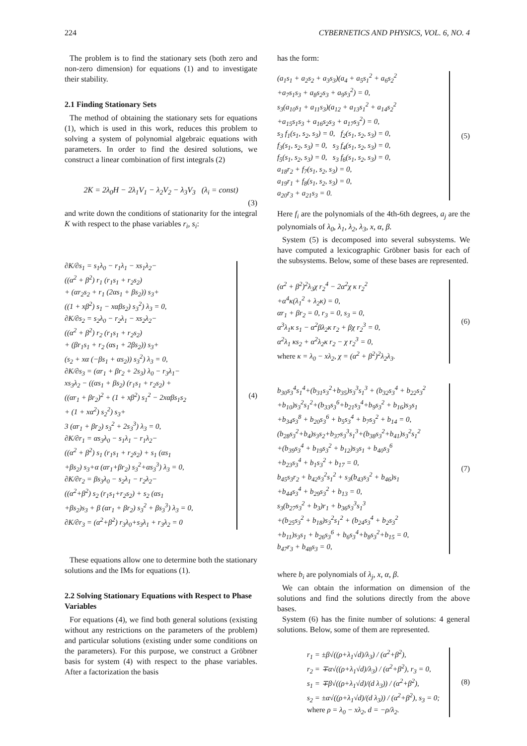224 CYBERNETICS AND PHYSICS, VOL. 6, NO. 4
The problem is to find the stationary sets (both zero and non-zero dimension) for equations (1) and to investigate their stability.
2.1 Finding Stationary Sets
The method of obtaining the stationary sets for equations (1), which is used in this work, reduces this problem to solving a system of polynomial algebraic equations with parameters. In order to find the desired solutions, we construct a linear combination of first integrals (2)
2K = 2λ<sub>0</sub>H − 2λ<sub>1</sub>V<sub>1</sub> − λ<sub>2</sub>V<sub>2</sub> − λ<sub>3</sub>V<sub>3</sub> (λ<sub>i</sub> = const)
(3)
and write down the conditions of stationarity for the integral K with respect to the phase variables r<sub>i</sub>, s<sub>i</sub>:
∂K/∂s<sub>1</sub> = s<sub>1</sub>λ<sub>0</sub> − r<sub>1</sub>λ<sub>1</sub> − xs<sub>1</sub>λ<sub>2</sub>−
((α<sup>2</sup> + β<sup>2</sup>) r<sub>1</sub> (r<sub>1</sub>s<sub>1</sub> + r<sub>2</sub>s<sub>2</sub>)
+ (αr<sub>2</sub>s<sub>2</sub> + r<sub>1</sub> (2αs<sub>1</sub> + βs<sub>2</sub>)) s<sub>3</sub>+
((1 + xβ<sup>2</sup>) s<sub>1</sub> − xαβs<sub>2</sub>) s<sub>3</sub><sup>2</sup>) λ<sub>3</sub> = 0,
∂K/∂s<sub>2</sub> = s<sub>2</sub>λ<sub>0</sub> − r<sub>2</sub>λ<sub>1</sub> − xs<sub>2</sub>λ<sub>2</sub>−
((α<sup>2</sup> + β<sup>2</sup>) r<sub>2</sub> (r<sub>1</sub>s<sub>1</sub> + r<sub>2</sub>s<sub>2</sub>)
+ (βr<sub>1</sub>s<sub>1</sub> + r<sub>2</sub> (αs<sub>1</sub> + 2βs<sub>2</sub>)) s<sub>3</sub>+
(s<sub>2</sub> + xα (−βs<sub>1</sub> + αs<sub>2</sub>)) s<sub>3</sub><sup>2</sup>) λ<sub>3</sub> = 0,
∂K/∂s<sub>3</sub> = (αr<sub>1</sub> + βr<sub>2</sub> + 2s<sub>3</sub>) λ<sub>0</sub> − r<sub>3</sub>λ<sub>1</sub>−
xs<sub>3</sub>λ<sub>2</sub> − ((αs<sub>1</sub> + βs<sub>2</sub>) (r<sub>1</sub>s<sub>1</sub> + r<sub>2</sub>s<sub>2</sub>) +
((αr<sub>1</sub> + βr<sub>2</sub>)<sup>2</sup> + (1 + xβ<sup>2</sup>) s<sub>1</sub><sup>2</sup> − 2xαβs<sub>1</sub>s<sub>2</sub>
+ (1 + xα<sup>2</sup>) s<sub>2</sub><sup>2</sup>) s<sub>3</sub>+
3 (αr<sub>1</sub> + βr<sub>2</sub>) s<sub>3</sub><sup>2</sup> + 2s<sub>3</sub><sup>3</sup>) λ<sub>3</sub> = 0,
∂K/∂r<sub>1</sub> = αs<sub>3</sub>λ<sub>0</sub> − s<sub>1</sub>λ<sub>1</sub> − r<sub>1</sub>λ<sub>2</sub>−
((α<sup>2</sup> + β<sup>2</sup>) s<sub>1</sub> (r<sub>1</sub>s<sub>1</sub> + r<sub>2</sub>s<sub>2</sub>) + s<sub>1</sub> (αs<sub>1</sub>
+βs<sub>2</sub>) s<sub>3</sub>+α (αr<sub>1</sub>+βr<sub>2</sub>) s<sub>3</sub><sup>2</sup>+αs<sub>3</sub><sup>3</sup>) λ<sub>3</sub> = 0,
∂K/∂r<sub>2</sub> = βs<sub>3</sub>λ<sub>0</sub> − s<sub>2</sub>λ<sub>1</sub> − r<sub>2</sub>λ<sub>2</sub>−
((α<sup>2</sup>+β<sup>2</sup>) s<sub>2</sub> (r<sub>1</sub>s<sub>1</sub>+r<sub>2</sub>s<sub>2</sub>) + s<sub>2</sub> (αs<sub>1</sub>
+βs<sub>2</sub>)s<sub>3</sub> + β (αr<sub>1</sub> + βr<sub>2</sub>) s<sub>3</sub><sup>2</sup> + βs<sub>3</sub><sup>3</sup>) λ<sub>3</sub> = 0,
∂K/∂r<sub>3</sub> = (α<sup>2</sup>+β<sup>2</sup>) r<sub>3</sub>λ<sub>0</sub>+s<sub>3</sub>λ<sub>1</sub> + r<sub>3</sub>λ<sub>2</sub> = 0
(4)
These equations allow one to determine both the stationary solutions and the IMs for equations (1).
2.2 Solving Stationary Equations with Respect to Phase Variables
For equations (4), we find both general solutions (existing without any restrictions on the parameters of the problem) and particular solutions (existing under some conditions on the parameters). For this purpose, we construct a Gröbner basis for system (4) with respect to the phase variables. After a factorization the basis
has the form:
(a<sub>1</sub>s<sub>1</sub> + a<sub>2</sub>s<sub>2</sub> + a<sub>3</sub>s<sub>3</sub>)(a<sub>4</sub> + a<sub>5</sub>s<sub>1</sub><sup>2</sup> + a<sub>6</sub>s<sub>2</sub><sup>2</sup>
+a<sub>7</sub>s<sub>1</sub>s<sub>3</sub> + a<sub>8</sub>s<sub>2</sub>s<sub>3</sub> + a<sub>9</sub>s<sub>3</sub><sup>2</sup>) = 0,
s<sub>3</sub>(a<sub>10</sub>s<sub>1</sub> + a<sub>11</sub>s<sub>3</sub>)(a<sub>12</sub> + a<sub>13</sub>s<sub>1</sub><sup>2</sup> + a<sub>14</sub>s<sub>2</sub><sup>2</sup>
+a<sub>15</sub>s<sub>1</sub>s<sub>3</sub> + a<sub>16</sub>s<sub>2</sub>s<sub>3</sub> + a<sub>17</sub>s<sub>3</sub><sup>2</sup>) = 0,
s<sub>3</sub> f<sub>1</sub>(s<sub>1</sub>, s<sub>2</sub>, s<sub>3</sub>) = 0, f<sub>2</sub>(s<sub>1</sub>, s<sub>2</sub>, s<sub>3</sub>) = 0,
f<sub>3</sub>(s<sub>1</sub>, s<sub>2</sub>, s<sub>3</sub>) = 0, s<sub>3</sub> f<sub>4</sub>(s<sub>1</sub>, s<sub>2</sub>, s<sub>3</sub>) = 0,
f<sub>5</sub>(s<sub>1</sub>, s<sub>2</sub>, s<sub>3</sub>) = 0, s<sub>3</sub> f<sub>6</sub>(s<sub>1</sub>, s<sub>2</sub>, s<sub>3</sub>) = 0,
a<sub>18</sub>r<sub>2</sub> + f<sub>7</sub>(s<sub>1</sub>, s<sub>2</sub>, s<sub>3</sub>) = 0,
a<sub>19</sub>r<sub>1</sub> + f<sub>8</sub>(s<sub>1</sub>, s<sub>2</sub>, s<sub>3</sub>) = 0,
a<sub>20</sub>r<sub>3</sub> + a<sub>21</sub>s<sub>3</sub> = 0.
(5)
Here f<sub>i</sub> are the polynomials of the 4th-6th degrees, a<sub>j</sub> are the polynomials of λ<sub>0</sub>, λ<sub>1</sub>, λ<sub>2</sub>, λ<sub>3</sub>, x, α, β.
System (5) is decomposed into several subsystems. We have computed a lexicographic Gröbner basis for each of the subsystems. Below, some of these bases are represented.
(α<sup>2</sup> + β<sup>2</sup>)<sup>2</sup>λ<sub>3</sub>χ r<sub>2</sub><sup>4</sup> − 2α<sup>2</sup>χ κ r<sub>2</sub><sup>2</sup>
+α<sup>4</sup>κ(λ<sub>1</sub><sup>2</sup> + λ<sub>2</sub>κ) = 0,
αr<sub>1</sub> + βr<sub>2</sub> = 0, r<sub>3</sub> = 0, s<sub>3</sub> = 0,
α<sup>3</sup>λ<sub>1</sub>κ s<sub>1</sub> − α<sup>2</sup>βλ<sub>2</sub>κ r<sub>2</sub> + βχ r<sub>2</sub><sup>3</sup> = 0,
α<sup>2</sup>λ<sub>1</sub> κs<sub>2</sub> + α<sup>2</sup>λ<sub>2</sub>κ r<sub>2</sub> − χ r<sub>2</sub><sup>3</sup> = 0,
where κ = λ<sub>0</sub> − xλ<sub>2</sub>, χ = (α<sup>2</sup> + β<sup>2</sup>)<sup>2</sup>λ<sub>2</sub>λ<sub>3</sub>.
(6)
b<sub>30</sub>s<sub>3</sub><sup>4</sup>s<sub>1</sub><sup>4</sup>+(b<sub>31</sub>s<sub>3</sub><sup>2</sup>+b<sub>35</sub>)s<sub>3</sub><sup>3</sup>s<sub>1</sub><sup>3</sup> + (b<sub>32</sub>s<sub>3</sub><sup>4</sup> + b<sub>22</sub>s<sub>3</sub><sup>2</sup>
+b<sub>10</sub>)s<sub>3</sub><sup>2</sup>s<sub>1</sub><sup>2</sup>+(b<sub>33</sub>s<sub>3</sub><sup>6</sup>+b<sub>21</sub>s<sub>3</sub><sup>4</sup>+b<sub>9</sub>s<sub>3</sub><sup>2</sup> + b<sub>16</sub>)s<sub>3</sub>s<sub>1</sub>
+b<sub>34</sub>s<sub>3</sub><sup>8</sup> + b<sub>20</sub>s<sub>3</sub><sup>6</sup> + b<sub>5</sub>s<sub>3</sub><sup>4</sup> + b<sub>7</sub>s<sub>3</sub><sup>2</sup> + b<sub>14</sub> = 0,
(b<sub>28</sub>s<sub>3</sub><sup>2</sup>+b<sub>4</sub>)s<sub>3</sub>s<sub>2</sub>+b<sub>37</sub>s<sub>3</sub><sup>3</sup>s<sub>1</sub><sup>3</sup>+(b<sub>38</sub>s<sub>3</sub><sup>2</sup>+b<sub>41</sub>)s<sub>3</sub><sup>2</sup>s<sub>1</sub><sup>2</sup>
+(b<sub>39</sub>s<sub>3</sub><sup>4</sup> + b<sub>19</sub>s<sub>3</sub><sup>2</sup> + b<sub>12</sub>)s<sub>3</sub>s<sub>1</sub> + b<sub>40</sub>s<sub>3</sub><sup>6</sup>
+b<sub>23</sub>s<sub>3</sub><sup>4</sup> + b<sub>1</sub>s<sub>3</sub><sup>2</sup> + b<sub>17</sub> = 0,
b<sub>45</sub>s<sub>3</sub>r<sub>2</sub> + b<sub>42</sub>s<sub>3</sub><sup>2</sup>s<sub>1</sub><sup>2</sup> + s<sub>3</sub>(b<sub>43</sub>s<sub>3</sub><sup>2</sup> + b<sub>46</sub>)s<sub>1</sub>
+b<sub>44</sub>s<sub>3</sub><sup>4</sup> + b<sub>29</sub>s<sub>3</sub><sup>2</sup> + b<sub>13</sub> = 0,
s<sub>3</sub>(b<sub>27</sub>s<sub>3</sub><sup>2</sup> + b<sub>3</sub>)r<sub>1</sub> + b<sub>36</sub>s<sub>3</sub><sup>3</sup>s<sub>1</sub><sup>3</sup>
+(b<sub>25</sub>s<sub>3</sub><sup>2</sup> + b<sub>18</sub>)s<sub>3</sub><sup>2</sup>s<sub>1</sub><sup>2</sup> + (b<sub>24</sub>s<sub>3</sub><sup>4</sup> + b<sub>2</sub>s<sub>3</sub><sup>2</sup>
+b<sub>11</sub>)s<sub>3</sub>s<sub>1</sub> + b<sub>26</sub>s<sub>3</sub><sup>6</sup> + b<sub>6</sub>s<sub>3</sub><sup>4</sup>+b<sub>8</sub>s<sub>3</sub><sup>2</sup>+b<sub>15</sub> = 0,
b<sub>47</sub>r<sub>3</sub> + b<sub>48</sub>s<sub>3</sub> = 0,
(7)
where b<sub>i</sub> are polynomials of λ<sub>j</sub>, x, α, β.
We can obtain the information on dimension of the solutions and find the solutions directly from the above bases.
System (6) has the finite number of solutions: 4 general solutions. Below, some of them are represented.
r<sub>1</sub> = ±β√((ρ+λ<sub>1</sub>√d)/λ<sub>3</sub>) / (α<sup>2</sup>+β<sup>2</sup>),
r<sub>2</sub> = ∓α√((ρ+λ<sub>1</sub>√d)/λ<sub>3</sub>) / (α<sup>2</sup>+β<sup>2</sup>), r<sub>3</sub> = 0,
s<sub>1</sub> = ∓β√((ρ+λ<sub>1</sub>√d)/(d λ<sub>3</sub>)) / (α<sup>2</sup>+β<sup>2</sup>),
s<sub>2</sub> = ±α√((ρ+λ<sub>1</sub>√d)/(d λ<sub>3</sub>)) / (α<sup>2</sup>+β<sup>2</sup>), s<sub>3</sub> = 0;
where ρ = λ<sub>0</sub> − xλ<sub>2</sub>, d = −ρ/λ<sub>2</sub>.
(8)